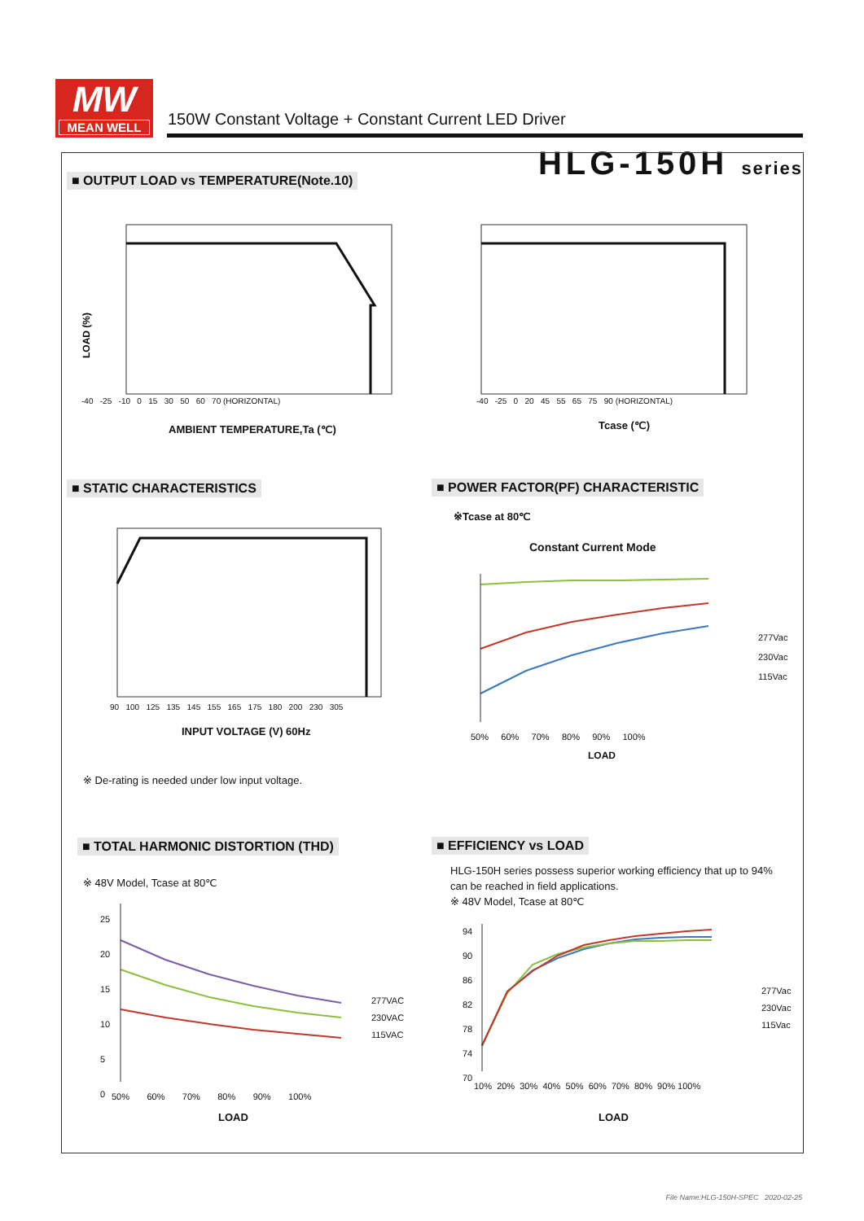MW
MEAN WELL
150W Constant Voltage + Constant Current LED Driver
HLG-150H series
■ OUTPUT LOAD vs TEMPERATURE(Note.10)
LOAD (%)
-40 -25 -10 0 15 30 50 60 70 (HORIZONTAL)
AMBIENT TEMPERATURE,Ta (℃)
-40 -25 0 20 45 55 65 75 90 (HORIZONTAL)
Tcase (℃)
■ STATIC CHARACTERISTICS
■ POWER FACTOR(PF) CHARACTERISTIC
※Tcase at 80℃
Constant Current Mode
90 100 125 135 145 155 165 175 180 200 230 305
INPUT VOLTAGE (V) 60Hz
277Vac
230Vac
115Vac
50% 60% 70% 80% 90% 100%
LOAD
※ De-rating is needed under low input voltage.
■ TOTAL HARMONIC DISTORTION (THD)
■ EFFICIENCY vs LOAD
※ 48V Model, Tcase at 80℃
HLG-150H series possess superior working efficiency that up to 94%
can be reached in field applications.
※ 48V Model, Tcase at 80℃
25
20
15
10
5
0
277VAC
230VAC
115VAC
50% 60% 70% 80% 90% 100%
LOAD
94
90
86
82
78
74
70
277Vac
230Vac
115Vac
10% 20% 30% 40% 50% 60% 70% 80% 90% 100%
LOAD
File Name:HLG-150H-SPEC 2020-02-25